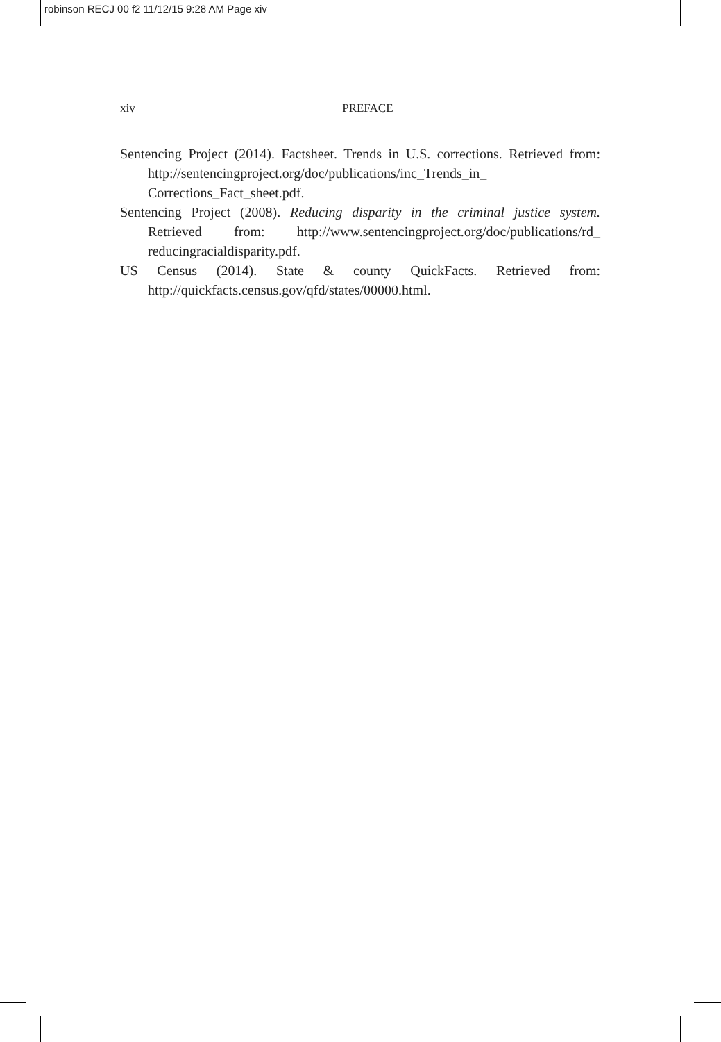robinson RECJ 00 f2 11/12/15 9:28 AM Page xiv
xiv
PREFACE
Sentencing Project (2014). Factsheet. Trends in U.S. corrections. Retrieved from: http://sentencingproject.org/doc/publications/inc_Trends_in_ Corrections_Fact_sheet.pdf.
Sentencing Project (2008). Reducing disparity in the criminal justice system. Retrieved from: http://www.sentencingproject.org/doc/publications/rd_ reducingracialdisparity.pdf.
US Census (2014). State & county QuickFacts. Retrieved from: http://quickfacts.census.gov/qfd/states/00000.html.